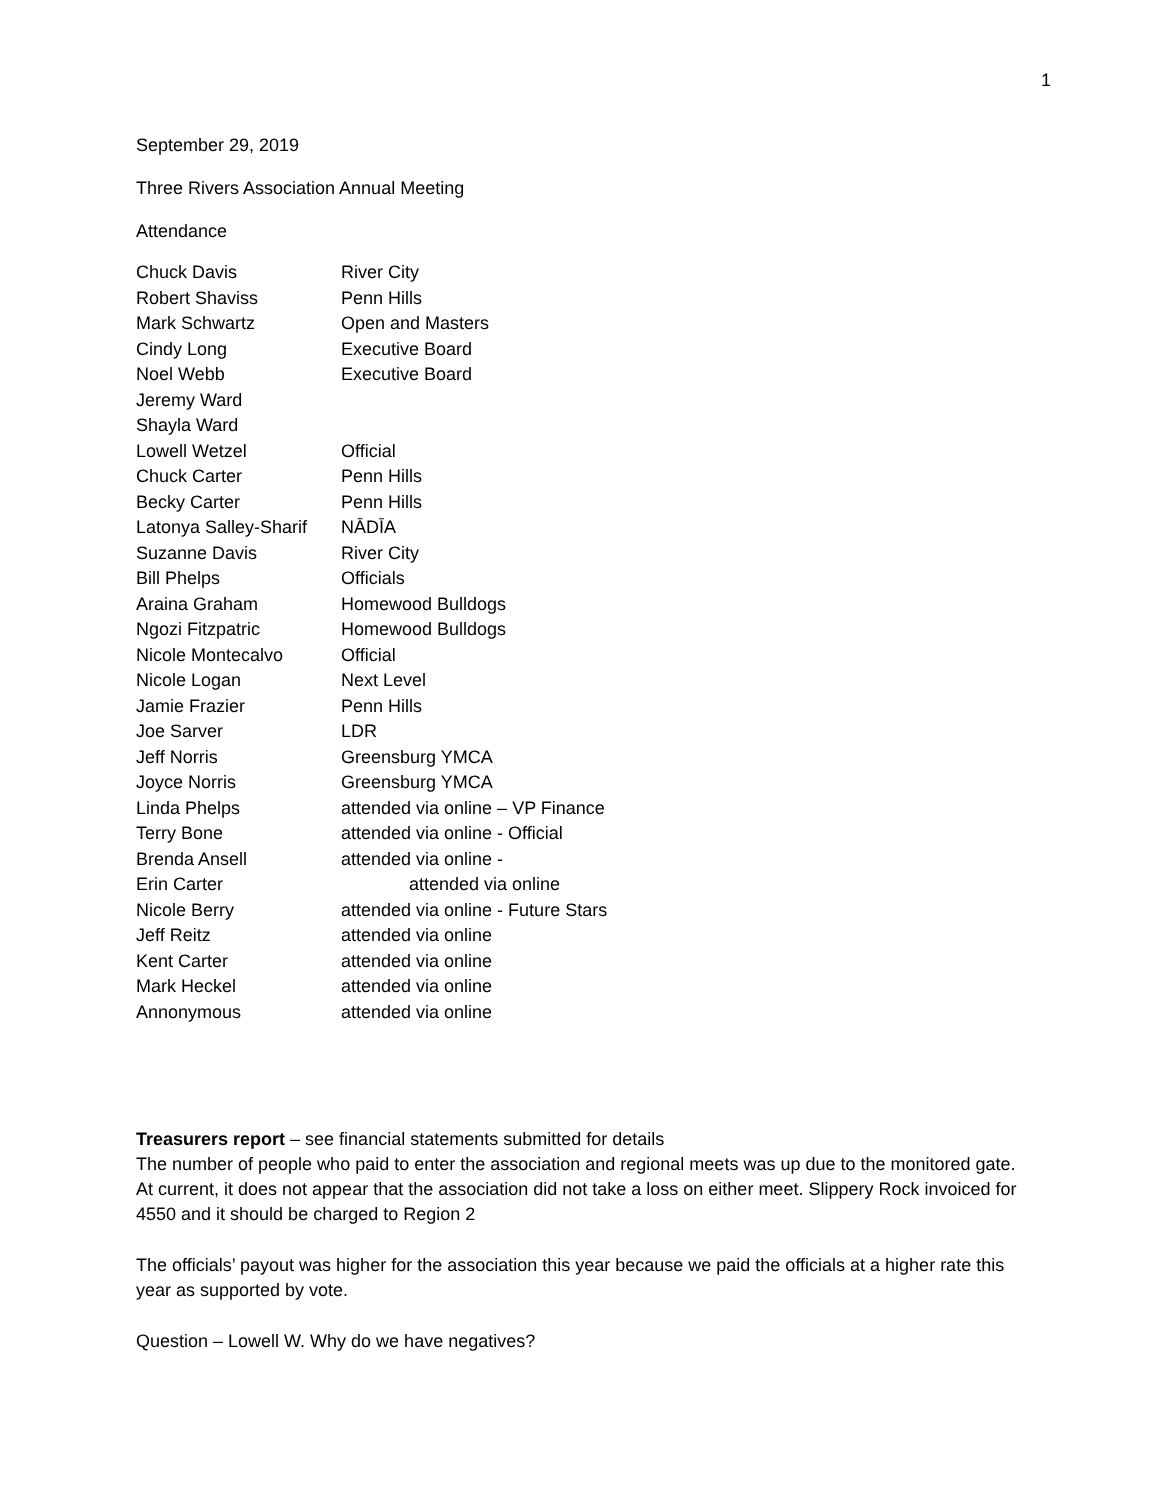1
September 29, 2019
Three Rivers Association Annual Meeting
Attendance
| Chuck Davis | River City |
| Robert Shaviss | Penn Hills |
| Mark Schwartz | Open and Masters |
| Cindy Long | Executive Board |
| Noel Webb | Executive Board |
| Jeremy Ward | |
| Shayla Ward | |
| Lowell Wetzel | Official |
| Chuck Carter | Penn Hills |
| Becky Carter | Penn Hills |
| Latonya Salley-Sharif | NĀDĪA |
| Suzanne Davis | River City |
| Bill Phelps | Officials |
| Araina Graham | Homewood Bulldogs |
| Ngozi Fitzpatric | Homewood Bulldogs |
| Nicole Montecalvo | Official |
| Nicole Logan | Next Level |
| Jamie Frazier | Penn Hills |
| Joe Sarver | LDR |
| Jeff Norris | Greensburg YMCA |
| Joyce Norris | Greensburg YMCA |
| Linda Phelps | attended via online – VP Finance |
| Terry Bone | attended via online - Official |
| Brenda Ansell | attended via online - |
| Erin Carter | attended via online |
| Nicole Berry | attended via online - Future Stars |
| Jeff Reitz | attended via online |
| Kent Carter | attended via online |
| Mark Heckel | attended via online |
| Annonymous | attended via online |
Treasurers report – see financial statements submitted for details
The number of people who paid to enter the association and regional meets was up due to the monitored gate. At current, it does not appear that the association did not take a loss on either meet. Slippery Rock invoiced for 4550 and it should be charged to Region 2
The officials’ payout was higher for the association this year because we paid the officials at a higher rate this year as supported by vote.
Question – Lowell W. Why do we have negatives?